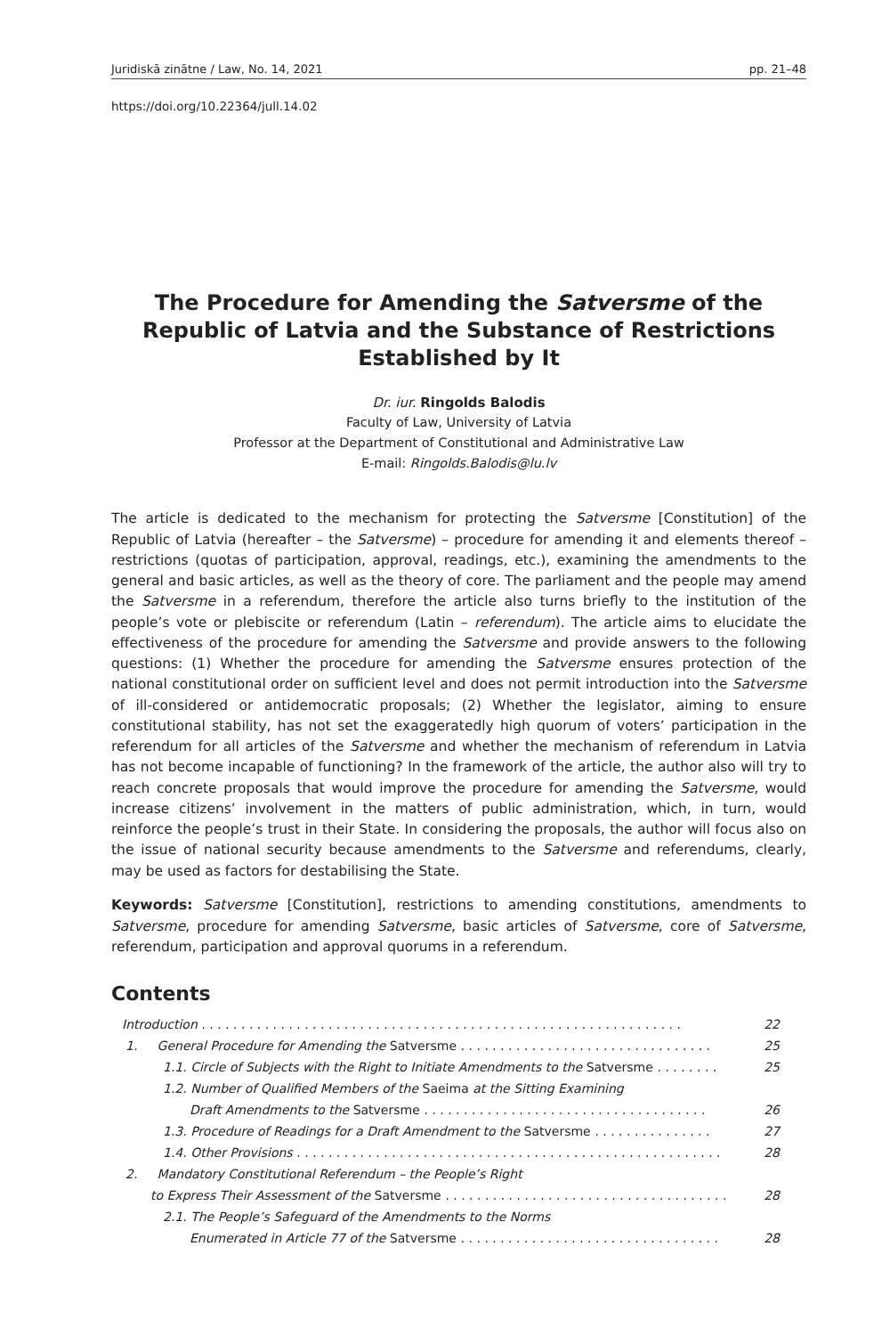Juridiskā zinātne / Law, No. 14, 2021 pp. 21–48
https://doi.org/10.22364/jull.14.02
The Procedure for Amending the Satversme of the Republic of Latvia and the Substance of Restrictions Established by It
Dr. iur. Ringolds Balodis
Faculty of Law, University of Latvia
Professor at the Department of Constitutional and Administrative Law
E-mail: Ringolds.Balodis@lu.lv
The article is dedicated to the mechanism for protecting the Satversme [Constitution] of the Republic of Latvia (hereafter – the Satversme) – procedure for amending it and elements thereof – restrictions (quotas of participation, approval, readings, etc.), examining the amendments to the general and basic articles, as well as the theory of core. The parliament and the people may amend the Satversme in a referendum, therefore the article also turns briefly to the institution of the people’s vote or plebiscite or referendum (Latin – referendum). The article aims to elucidate the effectiveness of the procedure for amending the Satversme and provide answers to the following questions: (1) Whether the procedure for amending the Satversme ensures protection of the national constitutional order on sufficient level and does not permit introduction into the Satversme of ill-considered or antidemocratic proposals; (2) Whether the legislator, aiming to ensure constitutional stability, has not set the exaggeratedly high quorum of voters’ participation in the referendum for all articles of the Satversme and whether the mechanism of referendum in Latvia has not become incapable of functioning? In the framework of the article, the author also will try to reach concrete proposals that would improve the procedure for amending the Satversme, would increase citizens’ involvement in the matters of public administration, which, in turn, would reinforce the people’s trust in their State. In considering the proposals, the author will focus also on the issue of national security because amendments to the Satversme and referendums, clearly, may be used as factors for destabilising the State.
Keywords: Satversme [Constitution], restrictions to amending constitutions, amendments to Satversme, procedure for amending Satversme, basic articles of Satversme, core of Satversme, referendum, participation and approval quorums in a referendum.
Contents
Introduction . . . . . . . . . . . . . . . . . . . . . . . . . . . . . . . . . . . . . . . . . . . . . . . . . . . . . . . . . . . . . 22
1. General Procedure for Amending the Satversme . . . . . . . . . . . . . . . . . . . . . . . . . . . . . . . . 25
1.1. Circle of Subjects with the Right to Initiate Amendments to the Satversme . . . . . . . . 25
1.2. Number of Qualified Members of the Saeima at the Sitting Examining
Draft Amendments to the Satversme . . . . . . . . . . . . . . . . . . . . . . . . . . . . . . . . . . . . 26
1.3. Procedure of Readings for a Draft Amendment to the Satversme . . . . . . . . . . . . . . . 27
1.4. Other Provisions . . . . . . . . . . . . . . . . . . . . . . . . . . . . . . . . . . . . . . . . . . . . . . . . . . . . . . 28
2. Mandatory Constitutional Referendum – the People’s Right
to Express Their Assessment of the Satversme . . . . . . . . . . . . . . . . . . . . . . . . . . . . . . . . . . . . 28
2.1. The People’s Safeguard of the Amendments to the Norms
Enumerated in Article 77 of the Satversme . . . . . . . . . . . . . . . . . . . . . . . . . . . . . . . . . 28